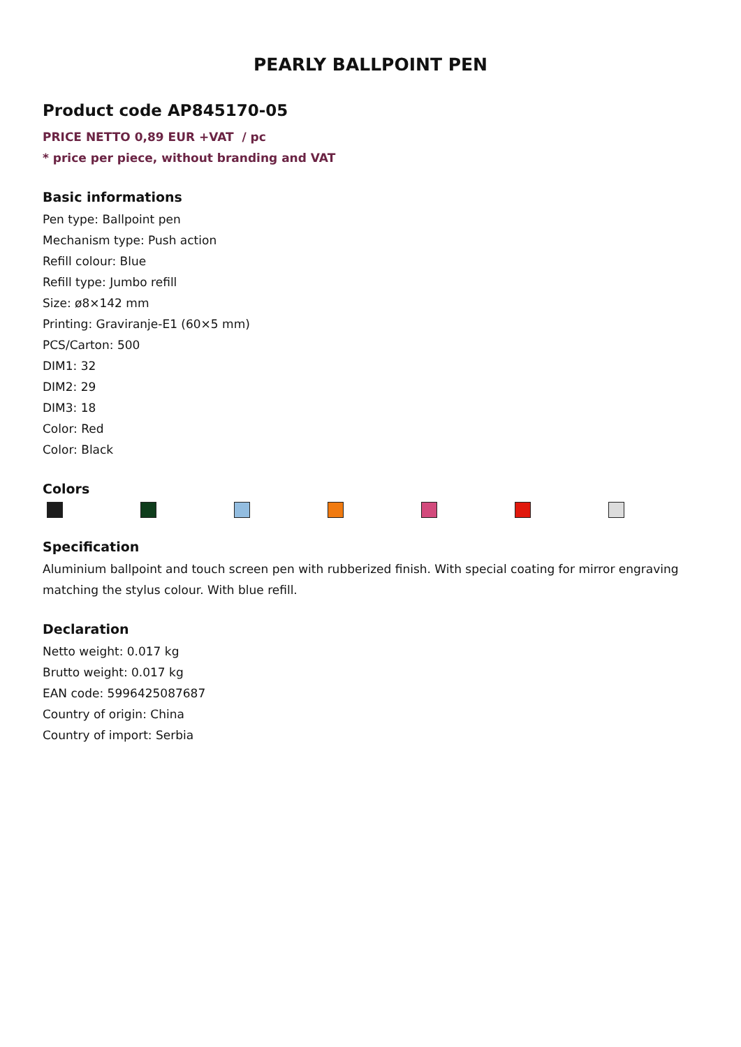PEARLY BALLPOINT PEN
Product code AP845170-05
PRICE NETTO 0,89 EUR +VAT / pc
* price per piece, without branding and VAT
Basic informations
Pen type: Ballpoint pen
Mechanism type: Push action
Refill colour: Blue
Refill type: Jumbo refill
Size: ø8×142 mm
Printing: Graviranje-E1 (60×5 mm)
PCS/Carton: 500
DIM1: 32
DIM2: 29
DIM3: 18
Color: Red
Color: Black
Colors
Specification
Aluminium ballpoint and touch screen pen with rubberized finish. With special coating for mirror engraving matching the stylus colour. With blue refill.
Declaration
Netto weight: 0.017 kg
Brutto weight: 0.017 kg
EAN code: 5996425087687
Country of origin: China
Country of import: Serbia